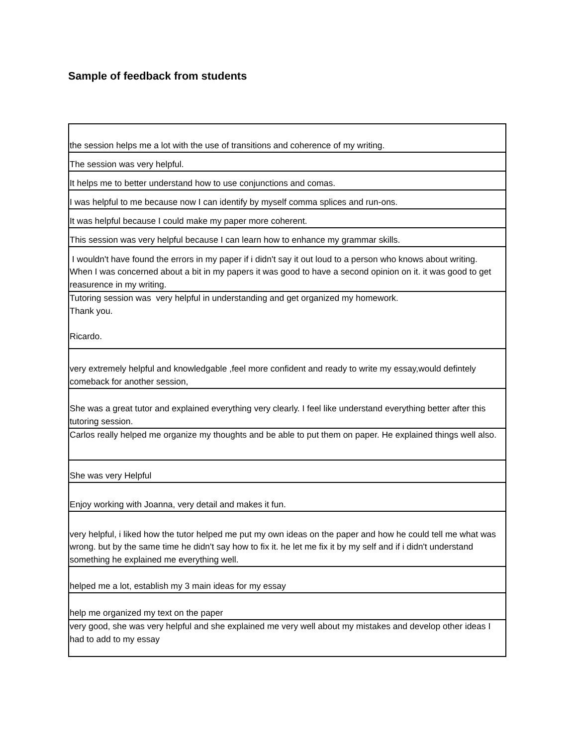Sample of feedback from students
| the session helps me a lot with the use of transitions and coherence of my writing. |
| The session was very helpful. |
| It helps me to better understand how to use conjunctions and comas. |
| I was helpful to me because now I can identify by myself comma splices and run-ons. |
| It was helpful because I could make my paper more coherent. |
| This session was very helpful because I can learn how to enhance my grammar skills. |
| I wouldn't have found the errors in my paper if i didn't say it out loud to a person who knows about writing. When I was concerned about a bit in my papers it was good to have a second opinion on it. it was good to get reasurence in my writing. |
| Tutoring session was very helpful in understanding and get organized my homework. Thank you. Ricardo. |
| very extremely helpful and knowledgable ,feel more confident and ready to write my essay,would defintely comeback for another session, |
| She was a great tutor and explained everything very clearly. I feel like understand everything better after this tutoring session. |
| Carlos really helped me organize my thoughts and be able to put them on paper. He explained things well also. |
| She was very Helpful |
| Enjoy working with Joanna, very detail and makes it fun. |
| very helpful, i liked how the tutor helped me put my own ideas on the paper and how he could tell me what was wrong. but by the same time he didn't say how to fix it. he let me fix it by my self and if i didn't understand something he explained me everything well. |
| helped me a lot, establish my 3 main ideas for my essay |
| help me organized my text on the paper |
| very good, she was very helpful and she explained me very well about my mistakes and develop other ideas I had to add to my essay |